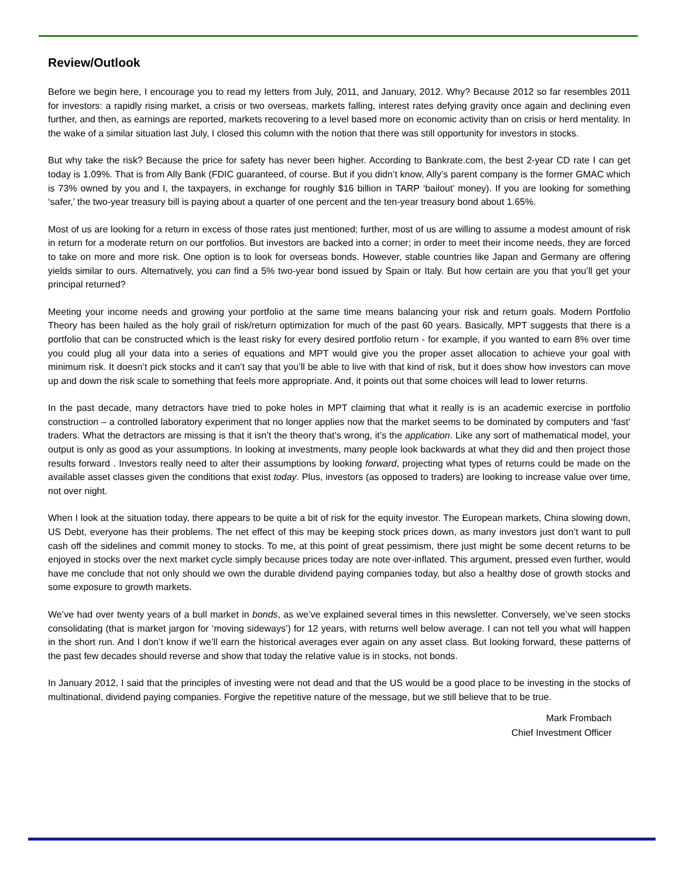Review/Outlook
Before we begin here, I encourage you to read my letters from July, 2011, and January, 2012. Why? Because 2012 so far resembles 2011 for investors: a rapidly rising market, a crisis or two overseas, markets falling, interest rates defying gravity once again and declining even further, and then, as earnings are reported, markets recovering to a level based more on economic activity than on crisis or herd mentality. In the wake of a similar situation last July, I closed this column with the notion that there was still opportunity for investors in stocks.
But why take the risk? Because the price for safety has never been higher. According to Bankrate.com, the best 2-year CD rate I can get today is 1.09%. That is from Ally Bank (FDIC guaranteed, of course. But if you didn’t know, Ally’s parent company is the former GMAC which is 73% owned by you and I, the taxpayers, in exchange for roughly $16 billion in TARP ‘bailout’ money). If you are looking for something ‘safer,’ the two-year treasury bill is paying about a quarter of one percent and the ten-year treasury bond about 1.65%.
Most of us are looking for a return in excess of those rates just mentioned; further, most of us are willing to assume a modest amount of risk in return for a moderate return on our portfolios. But investors are backed into a corner; in order to meet their income needs, they are forced to take on more and more risk. One option is to look for overseas bonds. However, stable countries like Japan and Germany are offering yields similar to ours. Alternatively, you can find a 5% two-year bond issued by Spain or Italy. But how certain are you that you’ll get your principal returned?
Meeting your income needs and growing your portfolio at the same time means balancing your risk and return goals. Modern Portfolio Theory has been hailed as the holy grail of risk/return optimization for much of the past 60 years. Basically, MPT suggests that there is a portfolio that can be constructed which is the least risky for every desired portfolio return - for example, if you wanted to earn 8% over time you could plug all your data into a series of equations and MPT would give you the proper asset allocation to achieve your goal with minimum risk. It doesn’t pick stocks and it can’t say that you’ll be able to live with that kind of risk, but it does show how investors can move up and down the risk scale to something that feels more appropriate. And, it points out that some choices will lead to lower returns.
In the past decade, many detractors have tried to poke holes in MPT claiming that what it really is is an academic exercise in portfolio construction – a controlled laboratory experiment that no longer applies now that the market seems to be dominated by computers and ‘fast’ traders. What the detractors are missing is that it isn’t the theory that’s wrong, it’s the application. Like any sort of mathematical model, your output is only as good as your assumptions. In looking at investments, many people look backwards at what they did and then project those results forward . Investors really need to alter their assumptions by looking forward, projecting what types of returns could be made on the available asset classes given the conditions that exist today. Plus, investors (as opposed to traders) are looking to increase value over time, not over night.
When I look at the situation today, there appears to be quite a bit of risk for the equity investor. The European markets, China slowing down, US Debt, everyone has their problems. The net effect of this may be keeping stock prices down, as many investors just don’t want to pull cash off the sidelines and commit money to stocks. To me, at this point of great pessimism, there just might be some decent returns to be enjoyed in stocks over the next market cycle simply because prices today are note over-inflated. This argument, pressed even further, would have me conclude that not only should we own the durable dividend paying companies today, but also a healthy dose of growth stocks and some exposure to growth markets.
We’ve had over twenty years of a bull market in bonds, as we’ve explained several times in this newsletter. Conversely, we’ve seen stocks consolidating (that is market jargon for ‘moving sideways’) for 12 years, with returns well below average. I can not tell you what will happen in the short run. And I don’t know if we’ll earn the historical averages ever again on any asset class. But looking forward, these patterns of the past few decades should reverse and show that today the relative value is in stocks, not bonds.
In January 2012, I said that the principles of investing were not dead and that the US would be a good place to be investing in the stocks of multinational, dividend paying companies. Forgive the repetitive nature of the message, but we still believe that to be true.
Mark Frombach
Chief Investment Officer